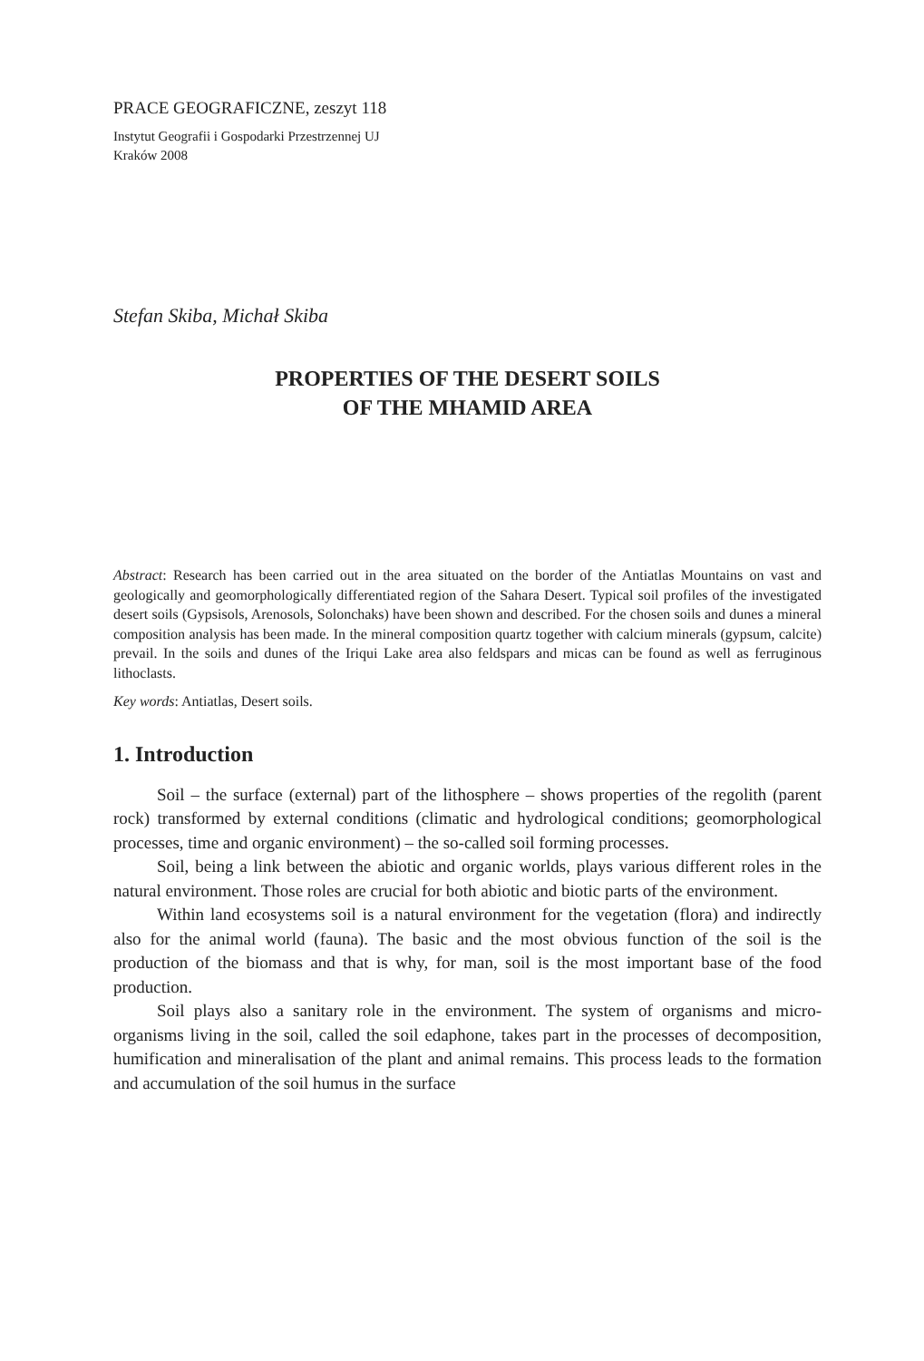PRACE GEOGRAFICZNE, zeszyt 118
Instytut Geografii i Gospodarki Przestrzennej UJ
Kraków 2008
Stefan Skiba, Michał Skiba
PROPERTIES OF THE DESERT SOILS
OF THE MHAMID AREA
Abstract: Research has been carried out in the area situated on the border of the Antiatlas Mountains on vast and geologically and geomorphologically differentiated region of the Sahara Desert. Typical soil profiles of the investigated desert soils (Gypsisols, Arenosols, Solonchaks) have been shown and described. For the chosen soils and dunes a mineral composition analysis has been made. In the mineral composition quartz together with calcium minerals (gypsum, calcite) prevail. In the soils and dunes of the Iriqui Lake area also feldspars and micas can be found as well as ferruginous lithoclasts.
Key words: Antiatlas, Desert soils.
1. Introduction
Soil – the surface (external) part of the lithosphere – shows properties of the regolith (parent rock) transformed by external conditions (climatic and hydrological conditions; geomorphological processes, time and organic environment) – the so-called soil forming processes.
Soil, being a link between the abiotic and organic worlds, plays various different roles in the natural environment. Those roles are crucial for both abiotic and biotic parts of the environment.
Within land ecosystems soil is a natural environment for the vegetation (flora) and indirectly also for the animal world (fauna). The basic and the most obvious function of the soil is the production of the biomass and that is why, for man, soil is the most important base of the food production.
Soil plays also a sanitary role in the environment. The system of organisms and micro-organisms living in the soil, called the soil edaphone, takes part in the processes of decomposition, humification and mineralisation of the plant and animal remains. This process leads to the formation and accumulation of the soil humus in the surface